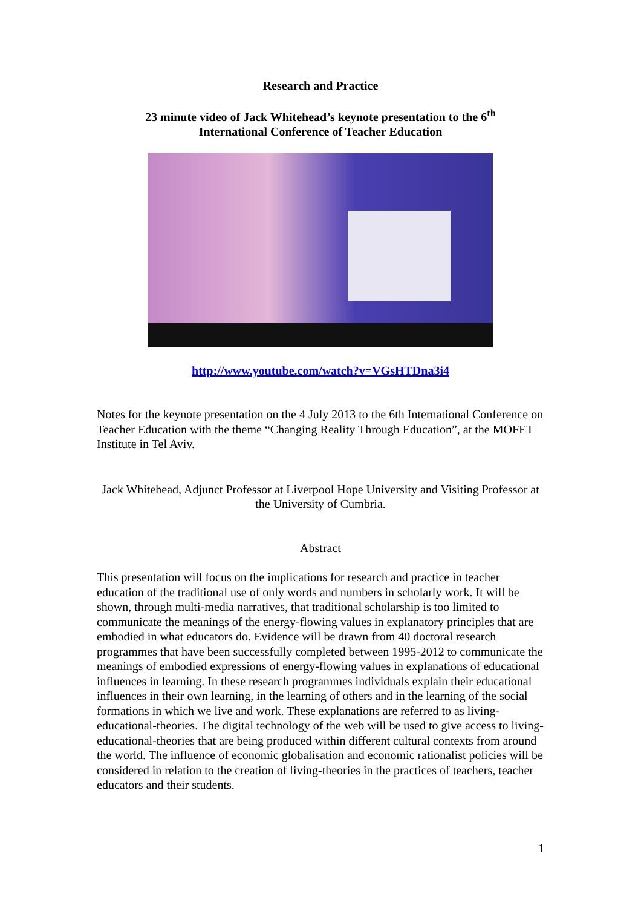Research and Practice
23 minute video of Jack Whitehead’s keynote presentation to the 6<sup>th</sup>
International Conference of Teacher Education
http://www.youtube.com/watch?v=VGsHTDna3i4
Notes for the keynote presentation on the 4 July 2013 to the 6th International Conference on Teacher Education with the theme “Changing Reality Through Education”, at the MOFET Institute in Tel Aviv.
Jack Whitehead, Adjunct Professor at Liverpool Hope University and Visiting Professor at the University of Cumbria.
Abstract
This presentation will focus on the implications for research and practice in teacher education of the traditional use of only words and numbers in scholarly work. It will be shown, through multi-media narratives, that traditional scholarship is too limited to communicate the meanings of the energy-flowing values in explanatory principles that are embodied in what educators do. Evidence will be drawn from 40 doctoral research programmes that have been successfully completed between 1995-2012 to communicate the meanings of embodied expressions of energy-flowing values in explanations of educational influences in learning. In these research programmes individuals explain their educational influences in their own learning, in the learning of others and in the learning of the social formations in which we live and work. These explanations are referred to as living-educational-theories. The digital technology of the web will be used to give access to living-educational-theories that are being produced within different cultural contexts from around the world. The influence of economic globalisation and economic rationalist policies will be considered in relation to the creation of living-theories in the practices of teachers, teacher educators and their students.
1